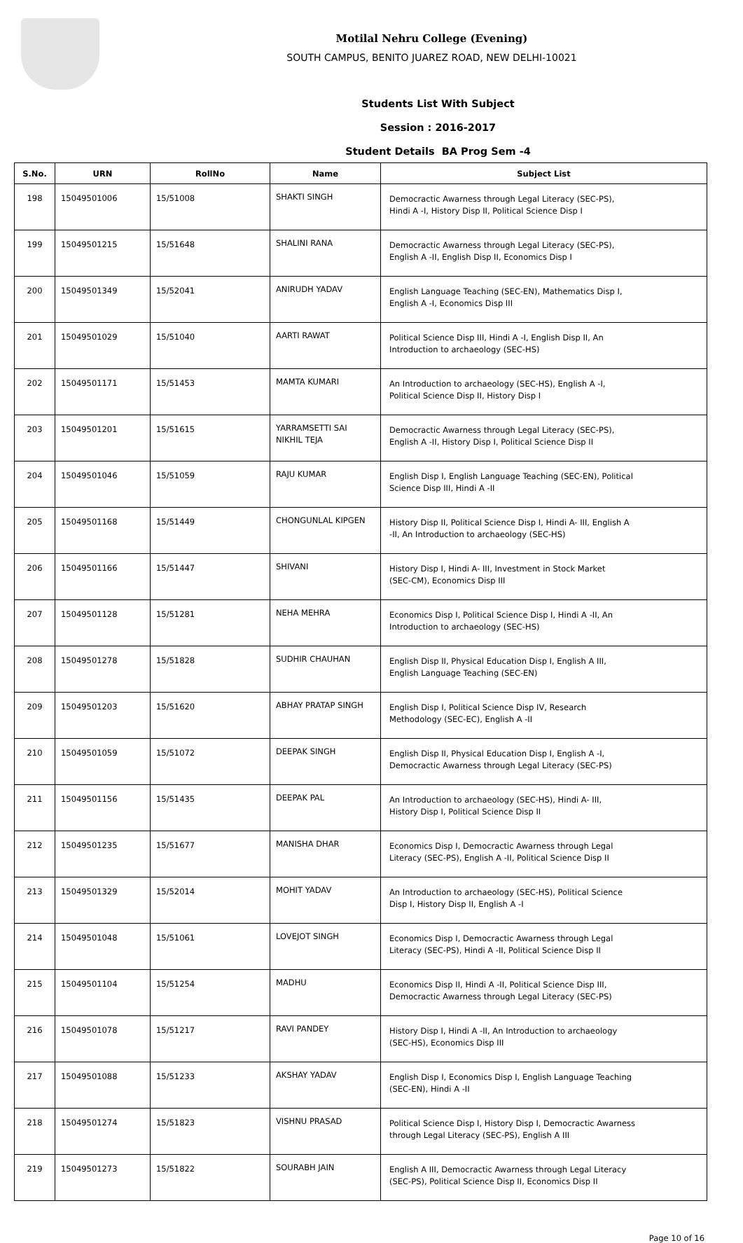Motilal Nehru College (Evening)
SOUTH CAMPUS, BENITO JUAREZ ROAD, NEW DELHI-10021
Students List With Subject
Session : 2016-2017
Student Details BA Prog Sem -4
| S.No. | URN | RollNo | Name | Subject List |
| --- | --- | --- | --- | --- |
| 198 | 15049501006 | 15/51008 | SHAKTI SINGH | Democractic Awarness through Legal Literacy (SEC-PS), Hindi A -I, History Disp II, Political Science Disp I |
| 199 | 15049501215 | 15/51648 | SHALINI RANA | Democractic Awarness through Legal Literacy (SEC-PS), English A -II, English Disp II, Economics Disp I |
| 200 | 15049501349 | 15/52041 | ANIRUDH YADAV | English Language Teaching (SEC-EN), Mathematics Disp I, English A -I, Economics Disp III |
| 201 | 15049501029 | 15/51040 | AARTI RAWAT | Political Science Disp III, Hindi A -I, English Disp II, An Introduction to archaeology (SEC-HS) |
| 202 | 15049501171 | 15/51453 | MAMTA KUMARI | An Introduction to archaeology (SEC-HS), English A -I, Political Science Disp II, History Disp I |
| 203 | 15049501201 | 15/51615 | YARRAMSETTI SAI NIKHIL TEJA | Democractic Awarness through Legal Literacy (SEC-PS), English A -II, History Disp I, Political Science Disp II |
| 204 | 15049501046 | 15/51059 | RAJU KUMAR | English Disp I, English Language Teaching (SEC-EN), Political Science Disp III, Hindi A -II |
| 205 | 15049501168 | 15/51449 | CHONGUNLAL KIPGEN | History Disp II, Political Science Disp I, Hindi A- III, English A -II, An Introduction to archaeology (SEC-HS) |
| 206 | 15049501166 | 15/51447 | SHIVANI | History Disp I, Hindi A- III, Investment in Stock Market (SEC-CM), Economics Disp III |
| 207 | 15049501128 | 15/51281 | NEHA MEHRA | Economics Disp I, Political Science Disp I, Hindi A -II, An Introduction to archaeology (SEC-HS) |
| 208 | 15049501278 | 15/51828 | SUDHIR CHAUHAN | English Disp II, Physical Education Disp I, English A III, English Language Teaching (SEC-EN) |
| 209 | 15049501203 | 15/51620 | ABHAY PRATAP SINGH | English Disp I, Political Science Disp IV, Research Methodology (SEC-EC), English A -II |
| 210 | 15049501059 | 15/51072 | DEEPAK SINGH | English Disp II, Physical Education Disp I, English A -I, Democractic Awarness through Legal Literacy (SEC-PS) |
| 211 | 15049501156 | 15/51435 | DEEPAK PAL | An Introduction to archaeology (SEC-HS), Hindi A- III, History Disp I, Political Science Disp II |
| 212 | 15049501235 | 15/51677 | MANISHA DHAR | Economics Disp I, Democractic Awarness through Legal Literacy (SEC-PS), English A -II, Political Science Disp II |
| 213 | 15049501329 | 15/52014 | MOHIT YADAV | An Introduction to archaeology (SEC-HS), Political Science Disp I, History Disp II, English A -I |
| 214 | 15049501048 | 15/51061 | LOVEJOT SINGH | Economics Disp I, Democractic Awarness through Legal Literacy (SEC-PS), Hindi A -II, Political Science Disp II |
| 215 | 15049501104 | 15/51254 | MADHU | Economics Disp II, Hindi A -II, Political Science Disp III, Democractic Awarness through Legal Literacy (SEC-PS) |
| 216 | 15049501078 | 15/51217 | RAVI PANDEY | History Disp I, Hindi A -II, An Introduction to archaeology (SEC-HS), Economics Disp III |
| 217 | 15049501088 | 15/51233 | AKSHAY YADAV | English Disp I, Economics Disp I, English Language Teaching (SEC-EN), Hindi A -II |
| 218 | 15049501274 | 15/51823 | VISHNU PRASAD | Political Science Disp I, History Disp I, Democractic Awarness through Legal Literacy (SEC-PS), English A III |
| 219 | 15049501273 | 15/51822 | SOURABH JAIN | English A III, Democractic Awarness through Legal Literacy (SEC-PS), Political Science Disp II, Economics Disp II |
Page 10 of 16